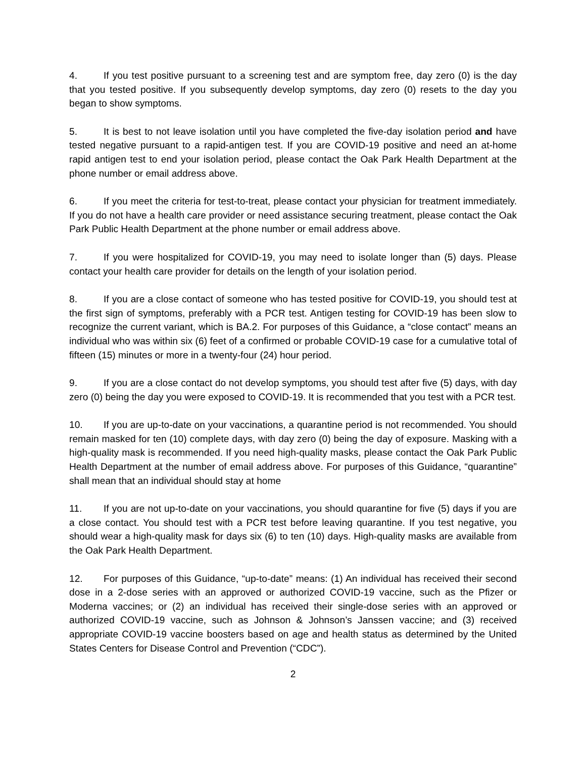4. If you test positive pursuant to a screening test and are symptom free, day zero (0) is the day that you tested positive. If you subsequently develop symptoms, day zero (0) resets to the day you began to show symptoms.
5. It is best to not leave isolation until you have completed the five-day isolation period and have tested negative pursuant to a rapid-antigen test. If you are COVID-19 positive and need an at-home rapid antigen test to end your isolation period, please contact the Oak Park Health Department at the phone number or email address above.
6. If you meet the criteria for test-to-treat, please contact your physician for treatment immediately. If you do not have a health care provider or need assistance securing treatment, please contact the Oak Park Public Health Department at the phone number or email address above.
7. If you were hospitalized for COVID-19, you may need to isolate longer than (5) days. Please contact your health care provider for details on the length of your isolation period.
8. If you are a close contact of someone who has tested positive for COVID-19, you should test at the first sign of symptoms, preferably with a PCR test. Antigen testing for COVID-19 has been slow to recognize the current variant, which is BA.2. For purposes of this Guidance, a “close contact” means an individual who was within six (6) feet of a confirmed or probable COVID-19 case for a cumulative total of fifteen (15) minutes or more in a twenty-four (24) hour period.
9. If you are a close contact do not develop symptoms, you should test after five (5) days, with day zero (0) being the day you were exposed to COVID-19. It is recommended that you test with a PCR test.
10. If you are up-to-date on your vaccinations, a quarantine period is not recommended. You should remain masked for ten (10) complete days, with day zero (0) being the day of exposure. Masking with a high-quality mask is recommended. If you need high-quality masks, please contact the Oak Park Public Health Department at the number of email address above. For purposes of this Guidance, “quarantine” shall mean that an individual should stay at home
11. If you are not up-to-date on your vaccinations, you should quarantine for five (5) days if you are a close contact. You should test with a PCR test before leaving quarantine. If you test negative, you should wear a high-quality mask for days six (6) to ten (10) days. High-quality masks are available from the Oak Park Health Department.
12. For purposes of this Guidance, “up-to-date” means: (1) An individual has received their second dose in a 2-dose series with an approved or authorized COVID-19 vaccine, such as the Pfizer or Moderna vaccines; or (2) an individual has received their single-dose series with an approved or authorized COVID-19 vaccine, such as Johnson & Johnson’s Janssen vaccine; and (3) received appropriate COVID-19 vaccine boosters based on age and health status as determined by the United States Centers for Disease Control and Prevention (“CDC”).
2